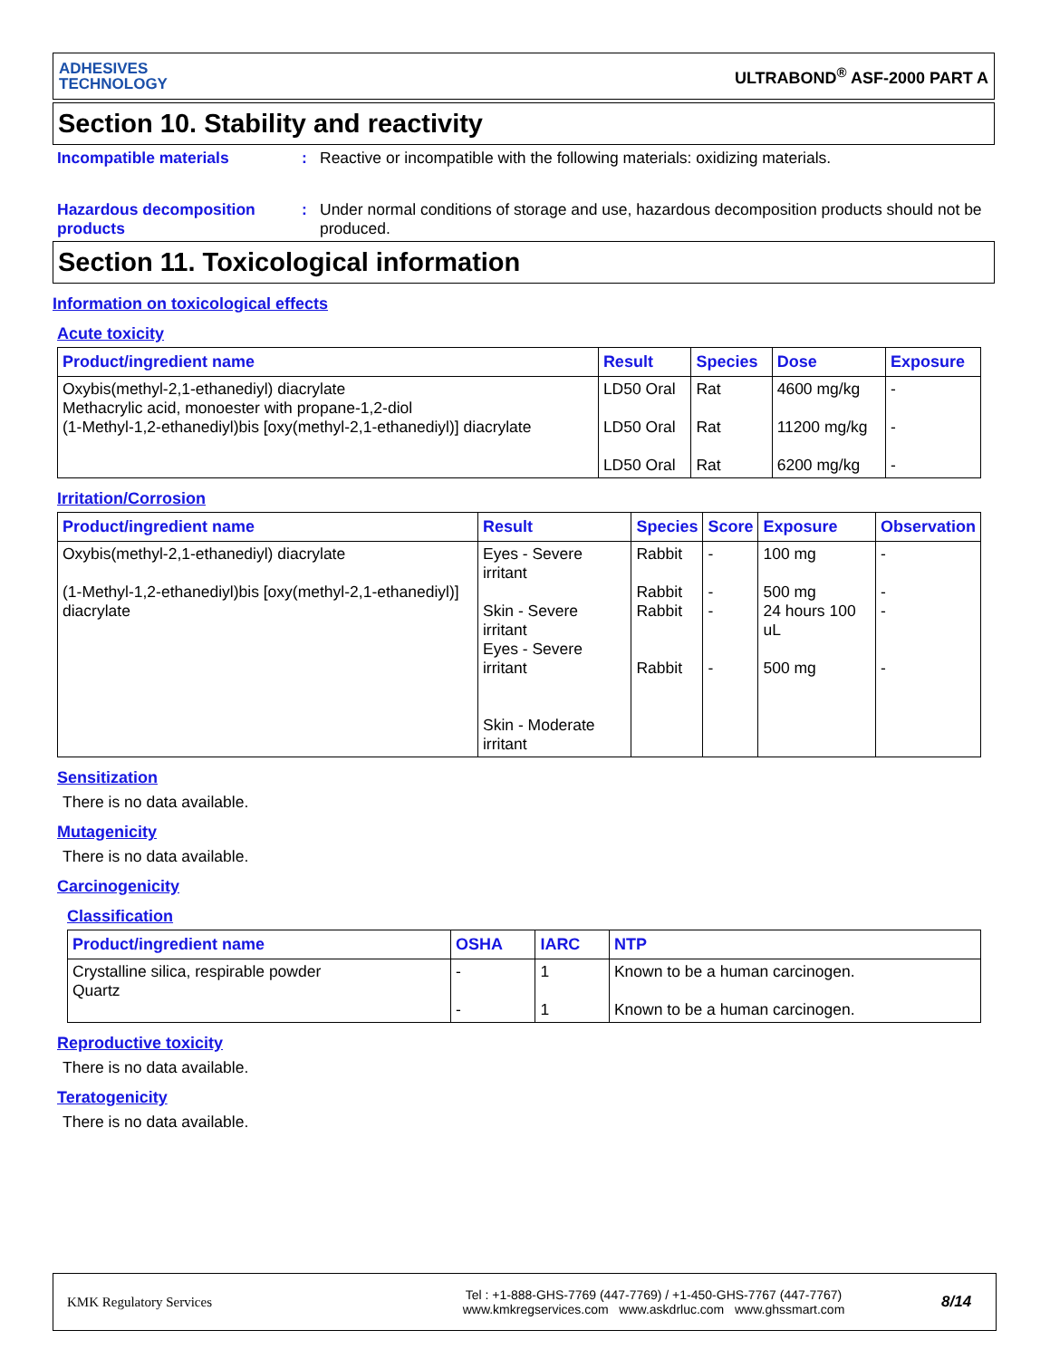ADHESIVES
TECHNOLOGY
ULTRABOND<sup>®</sup> ASF-2000 PART A
Section 10. Stability and reactivity
Incompatible materials : Reactive or incompatible with the following materials: oxidizing materials.
Hazardous decomposition products
: Under normal conditions of storage and use, hazardous decomposition products should not be produced.
Section 11. Toxicological information
Information on toxicological effects
Acute toxicity
| Product/ingredient name | Result | Species | Dose | Exposure |
| --- | --- | --- | --- | --- |
| Oxybis(methyl-2,1-ethanediyl) diacrylate Methacrylic acid, monoester with propane-1,2-diol (1-Methyl-1,2-ethanediyl)bis [oxy(methyl-2,1-ethanediyl)] diacrylate | LD50 Oral LD50 Oral LD50 Oral | Rat Rat Rat | 4600 mg/kg 11200 mg/kg 6200 mg/kg | - - - |
Irritation/Corrosion
| Product/ingredient name | Result | Species | Score | Exposure | Observation |
| --- | --- | --- | --- | --- | --- |
| Oxybis(methyl-2,1-ethanediyl) diacrylate (1-Methyl-1,2-ethanediyl)bis [oxy(methyl-2,1-ethanediyl)] diacrylate | Eyes - Severe irritant Skin - Severe irritant Eyes - Severe irritant Skin - Moderate irritant | Rabbit Rabbit Rabbit Rabbit | - - - - | 100 mg 500 mg 24 hours 100 uL 500 mg | - - - - |
Sensitization
There is no data available.
Mutagenicity
There is no data available.
Carcinogenicity
Classification
| Product/ingredient name | OSHA | IARC | NTP |
| --- | --- | --- | --- |
| Crystalline silica, respirable powder Quartz | - - | 1 1 | Known to be a human carcinogen. Known to be a human carcinogen. |
Reproductive toxicity
There is no data available.
Teratogenicity
There is no data available.
KMK Regulatory Services
Tel : +1-888-GHS-7769 (447-7769) / +1-450-GHS-7767 (447-7767)
www.kmkregservices.com www.askdrluc.com www.ghssmart.com
8/14